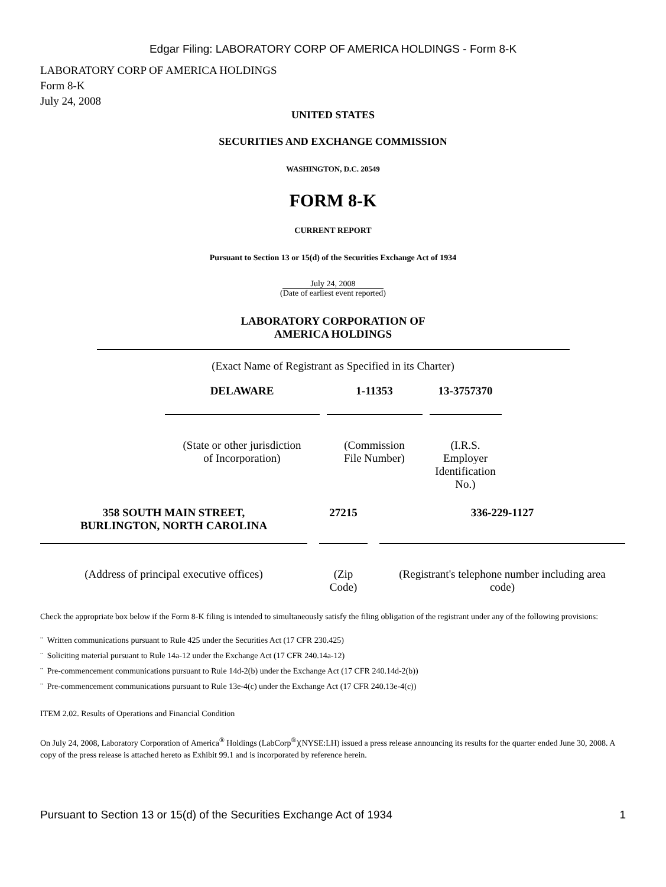Edgar Filing: LABORATORY CORP OF AMERICA HOLDINGS - Form 8-K
LABORATORY CORP OF AMERICA HOLDINGS
Form 8-K
July 24, 2008
UNITED STATES
SECURITIES AND EXCHANGE COMMISSION
WASHINGTON, D.C. 20549
FORM 8-K
CURRENT REPORT
Pursuant to Section 13 or 15(d) of the Securities Exchange Act of 1934
July 24, 2008
(Date of earliest event reported)
LABORATORY CORPORATION OF
AMERICA HOLDINGS
(Exact Name of Registrant as Specified in its Charter)
| DELAWARE | 1-11353 | 13-3757370 |
| (State or other jurisdiction of Incorporation) | (Commission File Number) | (I.R.S. Employer Identification No.) |
| 358 SOUTH MAIN STREET, BURLINGTON, NORTH CAROLINA | 27215 | 336-229-1127 |
| (Address of principal executive offices) | (Zip Code) | (Registrant's telephone number including area code) |
Check the appropriate box below if the Form 8-K filing is intended to simultaneously satisfy the filing obligation of the registrant under any of the following provisions:
¨ Written communications pursuant to Rule 425 under the Securities Act (17 CFR 230.425)
¨ Soliciting material pursuant to Rule 14a-12 under the Exchange Act (17 CFR 240.14a-12)
¨ Pre-commencement communications pursuant to Rule 14d-2(b) under the Exchange Act (17 CFR 240.14d-2(b))
¨ Pre-commencement communications pursuant to Rule 13e-4(c) under the Exchange Act (17 CFR 240.13e-4(c))
ITEM 2.02. Results of Operations and Financial Condition
On July 24, 2008, Laboratory Corporation of America<sup>®</sup> Holdings (LabCorp<sup>®</sup>)(NYSE:LH) issued a press release announcing its results for the quarter ended June 30, 2008. A copy of the press release is attached hereto as Exhibit 99.1 and is incorporated by reference herein.
Pursuant to Section 13 or 15(d) of the Securities Exchange Act of 1934 1